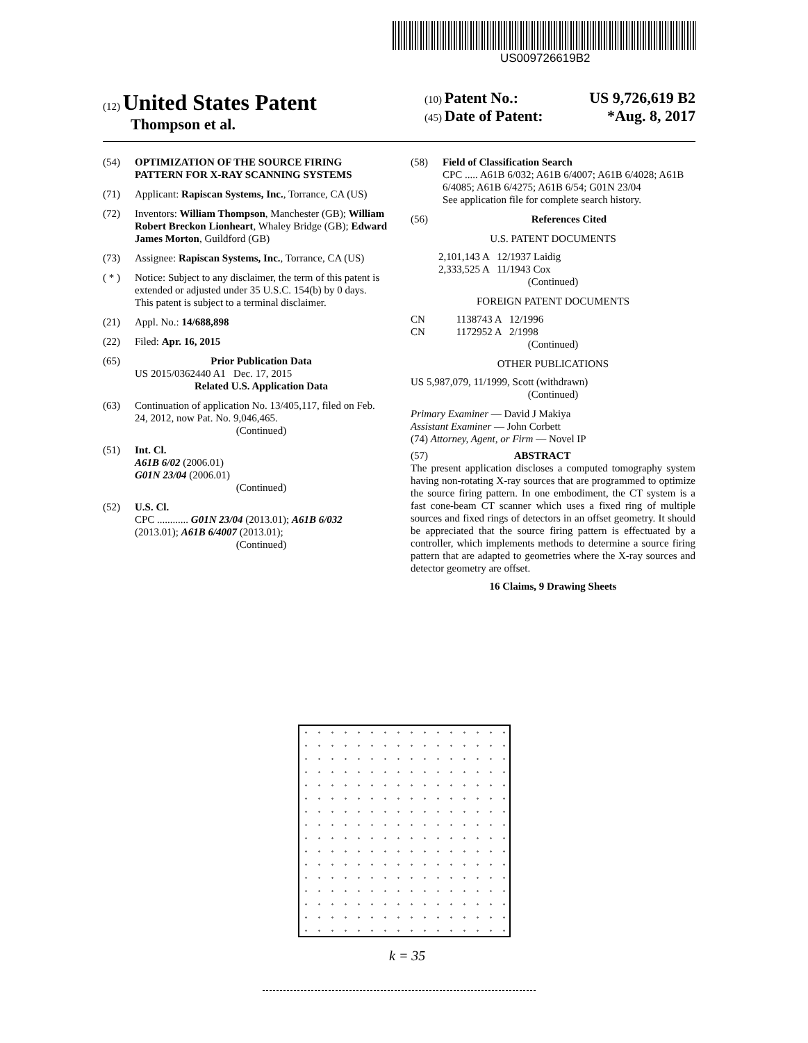US009726619B2
(12) United States Patent
Thompson et al.
(10) Patent No.: US 9,726,619 B2
(45) Date of Patent: *Aug. 8, 2017
(54) OPTIMIZATION OF THE SOURCE FIRING PATTERN FOR X-RAY SCANNING SYSTEMS
(71) Applicant: Rapiscan Systems, Inc., Torrance, CA (US)
(72) Inventors: William Thompson, Manchester (GB); William Robert Breckon Lionheart, Whaley Bridge (GB); Edward James Morton, Guildford (GB)
(73) Assignee: Rapiscan Systems, Inc., Torrance, CA (US)
( * ) Notice: Subject to any disclaimer, the term of this patent is extended or adjusted under 35 U.S.C. 154(b) by 0 days.
This patent is subject to a terminal disclaimer.
(21) Appl. No.: 14/688,898
(22) Filed: Apr. 16, 2015
(65) Prior Publication Data
US 2015/0362440 A1 Dec. 17, 2015
Related U.S. Application Data
(63) Continuation of application No. 13/405,117, filed on Feb. 24, 2012, now Pat. No. 9,046,465.
(Continued)
(51) Int. Cl.
A61B 6/02 (2006.01)
G01N 23/04 (2006.01)
(Continued)
(52) U.S. Cl.
CPC ............ G01N 23/04 (2013.01); A61B 6/032 (2013.01); A61B 6/4007 (2013.01);
(Continued)
(58) Field of Classification Search
CPC ..... A61B 6/032; A61B 6/4007; A61B 6/4028; A61B 6/4085; A61B 6/4275; A61B 6/54; G01N 23/04
See application file for complete search history.
(56) References Cited
U.S. PATENT DOCUMENTS
2,101,143 A 12/1937 Laidig
2,333,525 A 11/1943 Cox
(Continued)
FOREIGN PATENT DOCUMENTS
CN 1138743 A 12/1996
CN 1172952 A 2/1998
(Continued)
OTHER PUBLICATIONS
US 5,987,079, 11/1999, Scott (withdrawn)
(Continued)
Primary Examiner — David J Makiya
Assistant Examiner — John Corbett
(74) Attorney, Agent, or Firm — Novel IP
(57) ABSTRACT
The present application discloses a computed tomography system having non-rotating X-ray sources that are programmed to optimize the source firing pattern. In one embodiment, the CT system is a fast cone-beam CT scanner which uses a fixed ring of multiple sources and fixed rings of detectors in an offset geometry. It should be appreciated that the source firing pattern is effectuated by a controller, which implements methods to determine a source firing pattern that are adapted to geometries where the X-ray sources and detector geometry are offset.
16 Claims, 9 Drawing Sheets
k = 35